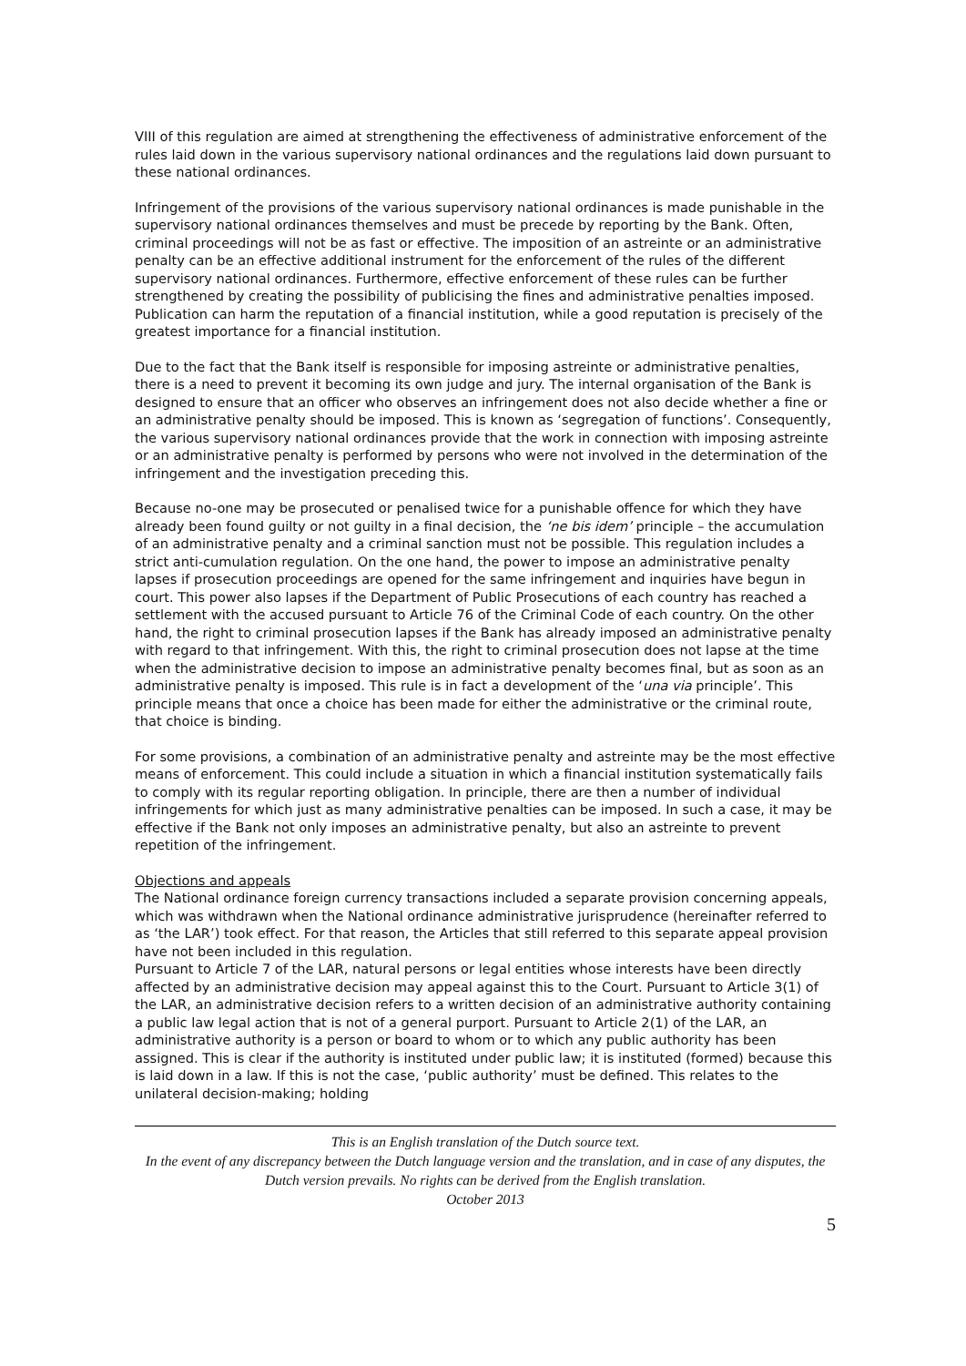VIII of this regulation are aimed at strengthening the effectiveness of administrative enforcement of the rules laid down in the various supervisory national ordinances and the regulations laid down pursuant to these national ordinances.
Infringement of the provisions of the various supervisory national ordinances is made punishable in the supervisory national ordinances themselves and must be precede by reporting by the Bank. Often, criminal proceedings will not be as fast or effective. The imposition of an astreinte or an administrative penalty can be an effective additional instrument for the enforcement of the rules of the different supervisory national ordinances. Furthermore, effective enforcement of these rules can be further strengthened by creating the possibility of publicising the fines and administrative penalties imposed. Publication can harm the reputation of a financial institution, while a good reputation is precisely of the greatest importance for a financial institution.
Due to the fact that the Bank itself is responsible for imposing astreinte or administrative penalties, there is a need to prevent it becoming its own judge and jury. The internal organisation of the Bank is designed to ensure that an officer who observes an infringement does not also decide whether a fine or an administrative penalty should be imposed. This is known as ‘segregation of functions’. Consequently, the various supervisory national ordinances provide that the work in connection with imposing astreinte or an administrative penalty is performed by persons who were not involved in the determination of the infringement and the investigation preceding this.
Because no-one may be prosecuted or penalised twice for a punishable offence for which they have already been found guilty or not guilty in a final decision, the ‘ne bis idem’ principle – the accumulation of an administrative penalty and a criminal sanction must not be possible. This regulation includes a strict anti-cumulation regulation. On the one hand, the power to impose an administrative penalty lapses if prosecution proceedings are opened for the same infringement and inquiries have begun in court. This power also lapses if the Department of Public Prosecutions of each country has reached a settlement with the accused pursuant to Article 76 of the Criminal Code of each country. On the other hand, the right to criminal prosecution lapses if the Bank has already imposed an administrative penalty with regard to that infringement. With this, the right to criminal prosecution does not lapse at the time when the administrative decision to impose an administrative penalty becomes final, but as soon as an administrative penalty is imposed. This rule is in fact a development of the ‘una via principle’. This principle means that once a choice has been made for either the administrative or the criminal route, that choice is binding.
For some provisions, a combination of an administrative penalty and astreinte may be the most effective means of enforcement. This could include a situation in which a financial institution systematically fails to comply with its regular reporting obligation. In principle, there are then a number of individual infringements for which just as many administrative penalties can be imposed. In such a case, it may be effective if the Bank not only imposes an administrative penalty, but also an astreinte to prevent repetition of the infringement.
Objections and appeals
The National ordinance foreign currency transactions included a separate provision concerning appeals, which was withdrawn when the National ordinance administrative jurisprudence (hereinafter referred to as ‘the LAR’) took effect. For that reason, the Articles that still referred to this separate appeal provision have not been included in this regulation.
Pursuant to Article 7 of the LAR, natural persons or legal entities whose interests have been directly affected by an administrative decision may appeal against this to the Court. Pursuant to Article 3(1) of the LAR, an administrative decision refers to a written decision of an administrative authority containing a public law legal action that is not of a general purport. Pursuant to Article 2(1) of the LAR, an administrative authority is a person or board to whom or to which any public authority has been assigned. This is clear if the authority is instituted under public law; it is instituted (formed) because this is laid down in a law. If this is not the case, ‘public authority’ must be defined. This relates to the unilateral decision-making; holding
This is an English translation of the Dutch source text.
In the event of any discrepancy between the Dutch language version and the translation, and in case of any disputes, the Dutch version prevails. No rights can be derived from the English translation.
October 2013
5